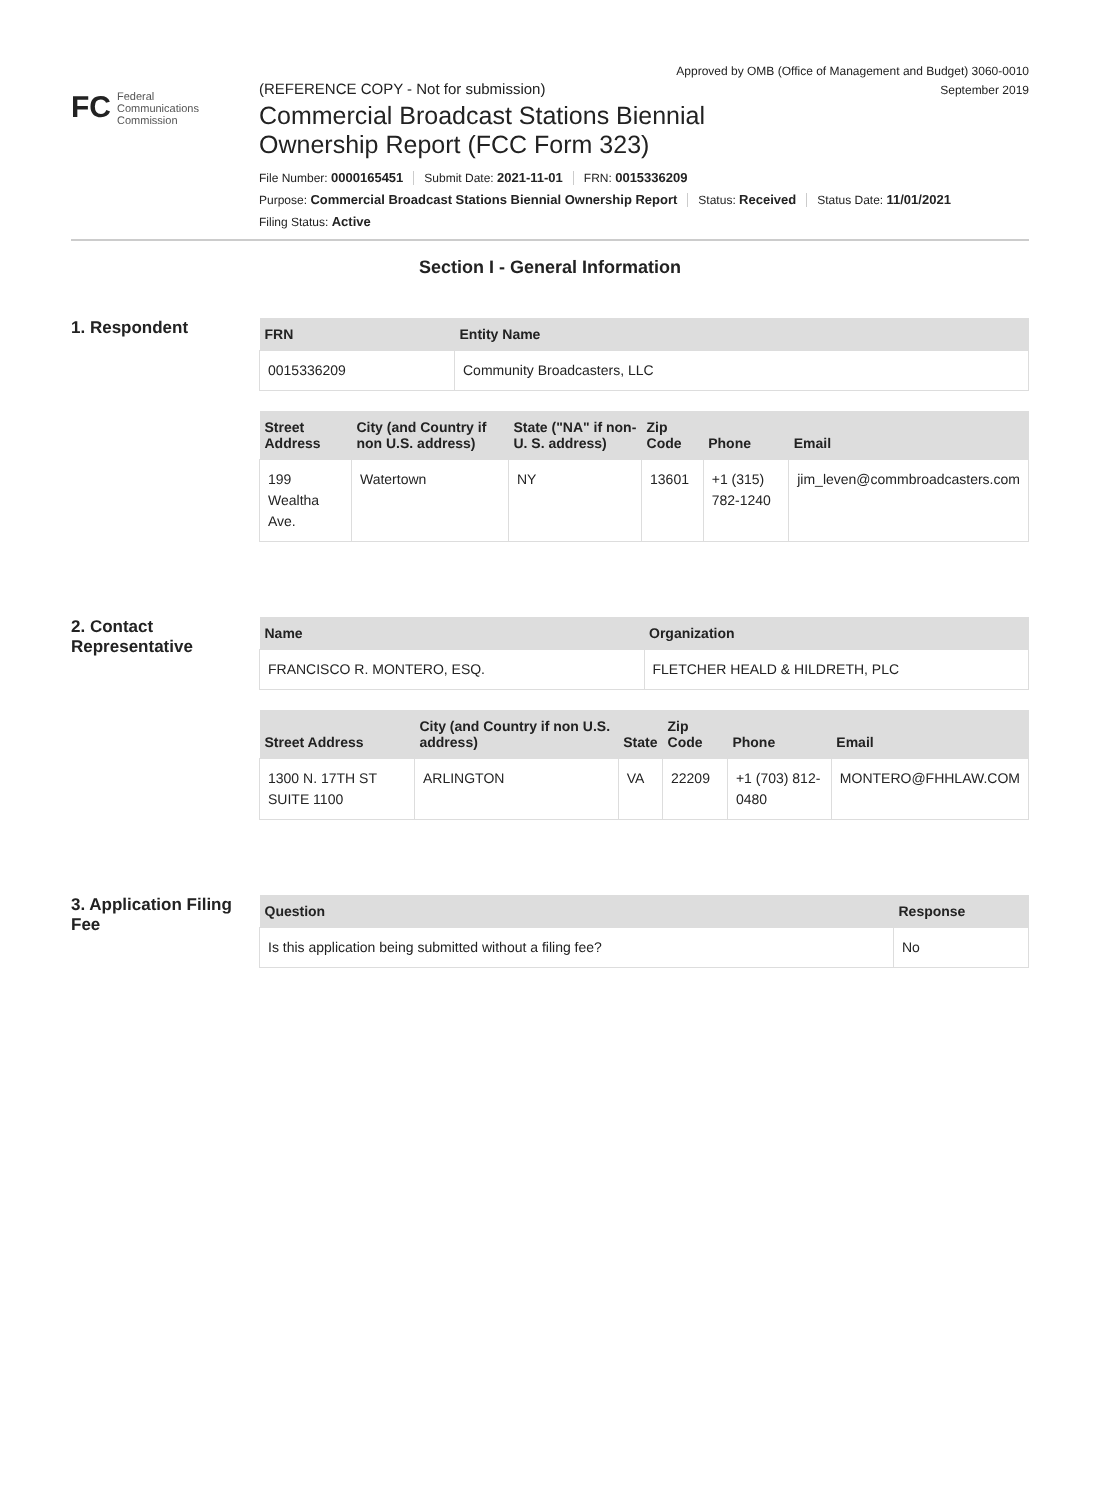Approved by OMB (Office of Management and Budget) 3060-0010
September 2019
FC Federal
Communications
Commission
(REFERENCE COPY - Not for submission)
Commercial Broadcast Stations Biennial
Ownership Report (FCC Form 323)
File Number: 0000165451 Submit Date: 2021-11-01 FRN: 0015336209
Purpose: Commercial Broadcast Stations Biennial Ownership Report Status: Received Status Date: 11/01/2021
Filing Status: Active
Section I - General Information
1. Respondent
| FRN | Entity Name |
| --- | --- |
| 0015336209 | Community Broadcasters, LLC |
| Street Address | City (and Country if non U.S. address) | State ("NA" if non-U. S. address) | Zip Code | Phone | Email |
| --- | --- | --- | --- | --- | --- |
| 199 Wealtha Ave. | Watertown | NY | 13601 | +1 (315) 782-1240 | jim_leven@commbroadcasters.com |
2. Contact Representative
| Name | Organization |
| --- | --- |
| FRANCISCO R. MONTERO, ESQ. | FLETCHER HEALD & HILDRETH, PLC |
| Street Address | City (and Country if non U.S. address) | State | Zip Code | Phone | Email |
| --- | --- | --- | --- | --- | --- |
| 1300 N. 17TH ST SUITE 1100 | ARLINGTON | VA | 22209 | +1 (703) 812-0480 | MONTERO@FHHLAW.COM |
3. Application Filing Fee
| Question | Response |
| --- | --- |
| Is this application being submitted without a filing fee? | No |